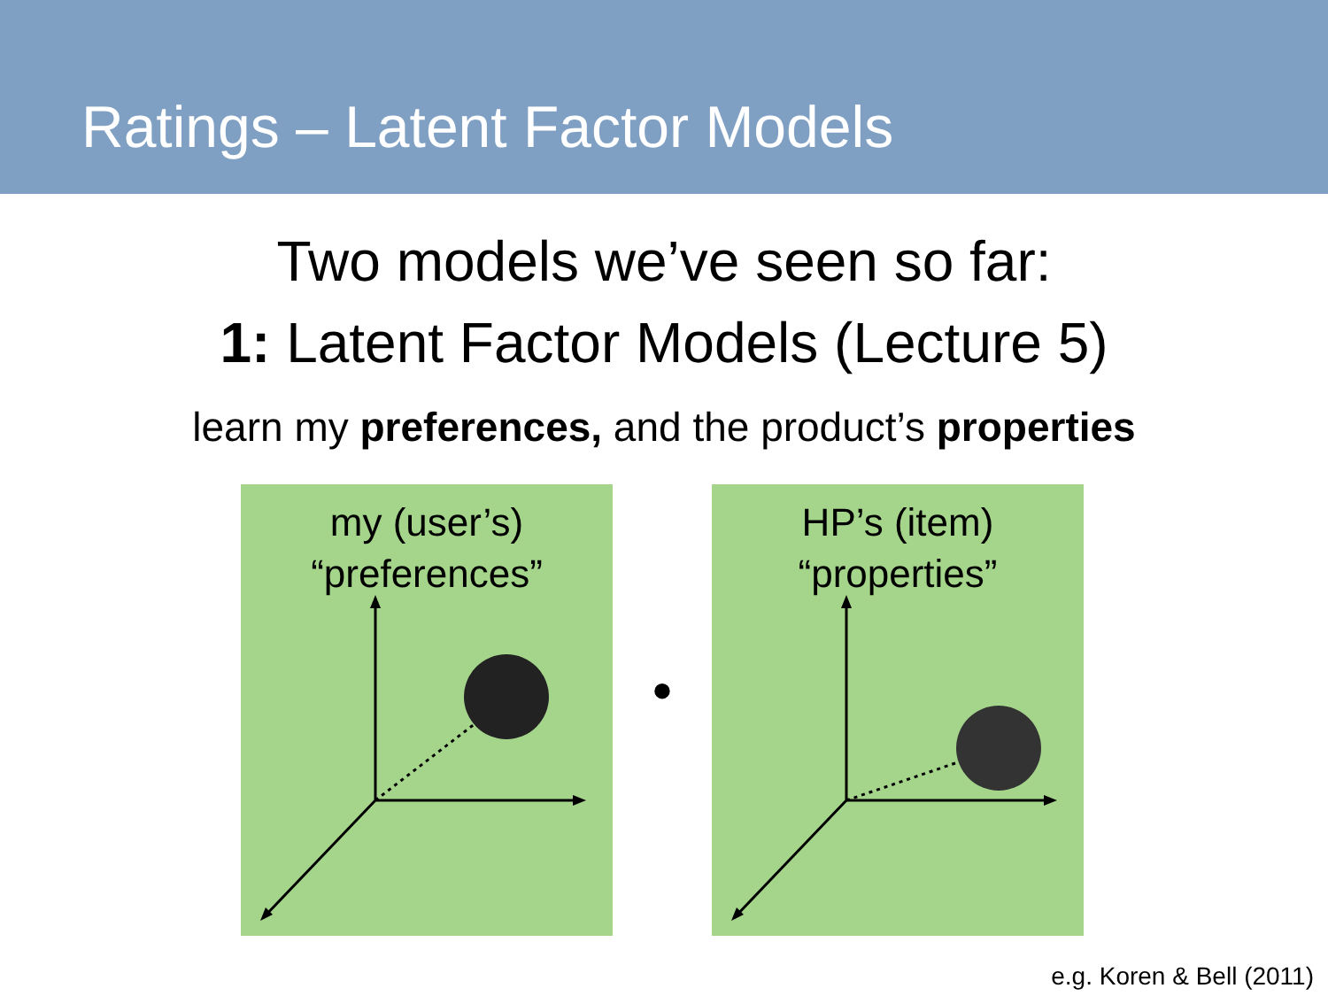Ratings – Latent Factor Models
Two models we’ve seen so far:
1: Latent Factor Models (Lecture 5)
learn my preferences, and the product’s properties
my (user’s)
“preferences”
•
HP’s (item)
“properties”
e.g. Koren & Bell (2011)